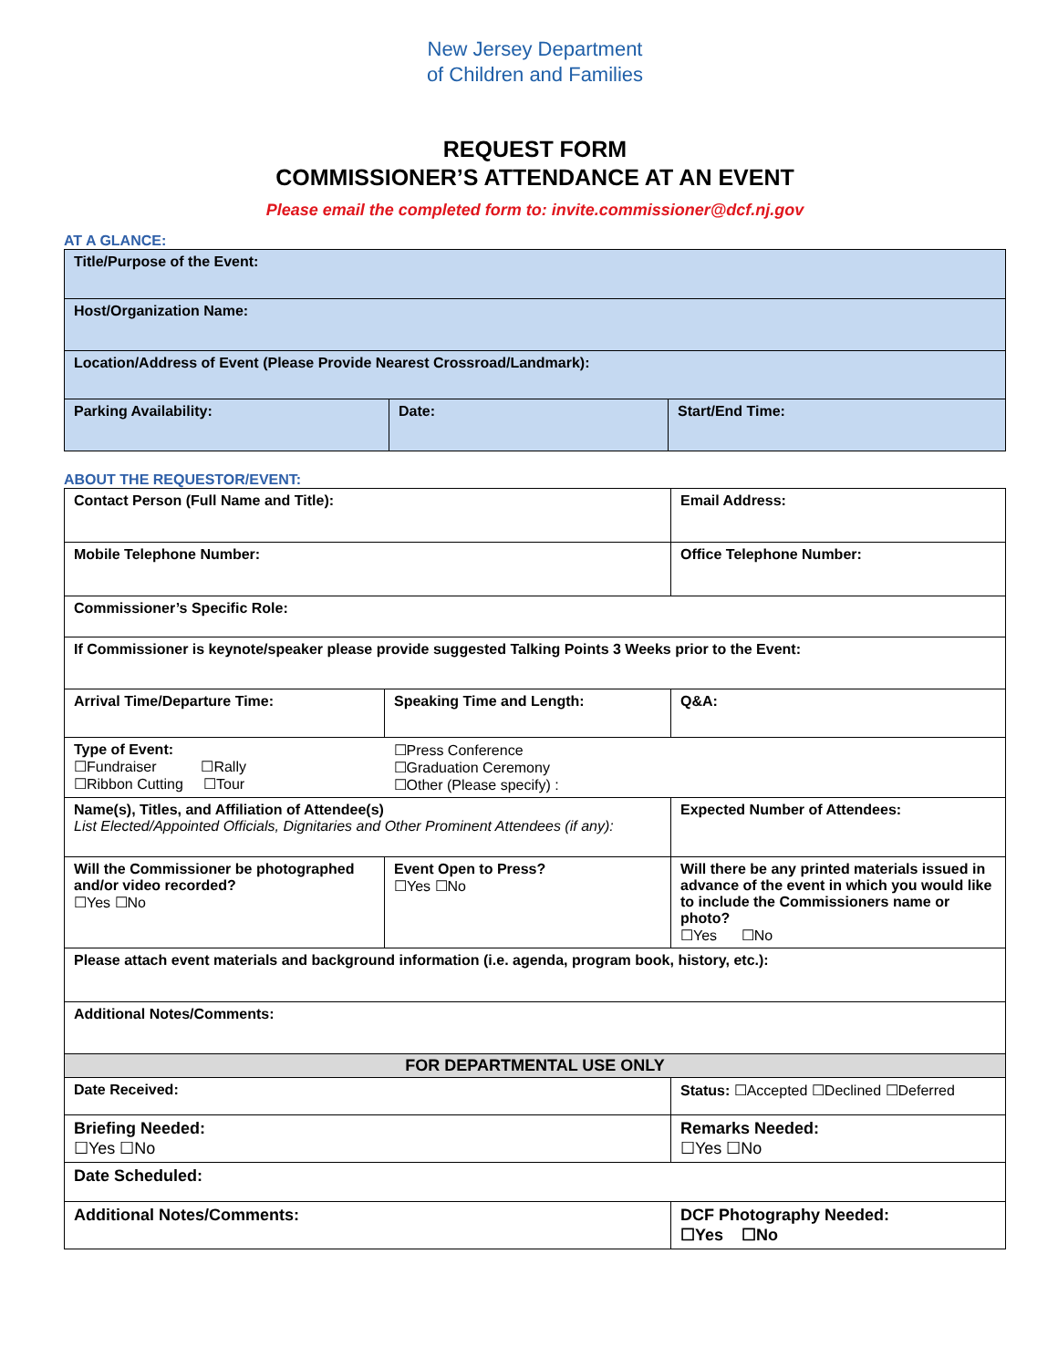New Jersey Department
of Children and Families
REQUEST FORM
COMMISSIONER’S ATTENDANCE AT AN EVENT
Please email the completed form to: invite.commissioner@dcf.nj.gov
AT A GLANCE:
| Title/Purpose of the Event: | | |
| Host/Organization Name: | | |
| Location/Address of Event (Please Provide Nearest Crossroad/Landmark): | | |
| Parking Availability: | Date: | Start/End Time: |
ABOUT THE REQUESTOR/EVENT:
| Contact Person (Full Name and Title): | | Email Address: |
| Mobile Telephone Number: | | Office Telephone Number: |
| Commissioner’s Specific Role: | | |
| If Commissioner is keynote/speaker please provide suggested Talking Points 3 Weeks prior to the Event: | | |
| Arrival Time/Departure Time: | Speaking Time and Length: | Q&A: |
| Type of Event: ☐Fundraiser ☐Rally ☐Ribbon Cutting ☐Tour | ☐Press Conference ☐Graduation Ceremony ☐Other (Please specify) : | |
| Name(s), Titles, and Affiliation of Attendee(s) List Elected/Appointed Officials, Dignitaries and Other Prominent Attendees (if any): | | Expected Number of Attendees: |
| Will the Commissioner be photographed and/or video recorded? ☐Yes ☐No | Event Open to Press? ☐Yes ☐No | Will there be any printed materials issued in advance of the event in which you would like to include the Commissioners name or photo? ☐Yes ☐No |
| Please attach event materials and background information (i.e. agenda, program book, history, etc.): | | |
| Additional Notes/Comments: | | |
| FOR DEPARTMENTAL USE ONLY | | |
| Date Received: | | Status: ☐Accepted ☐Declined ☐Deferred |
| Briefing Needed: ☐Yes ☐No | | Remarks Needed: ☐Yes ☐No |
| Date Scheduled: | | |
| Additional Notes/Comments: | | DCF Photography Needed: ☐Yes ☐No |